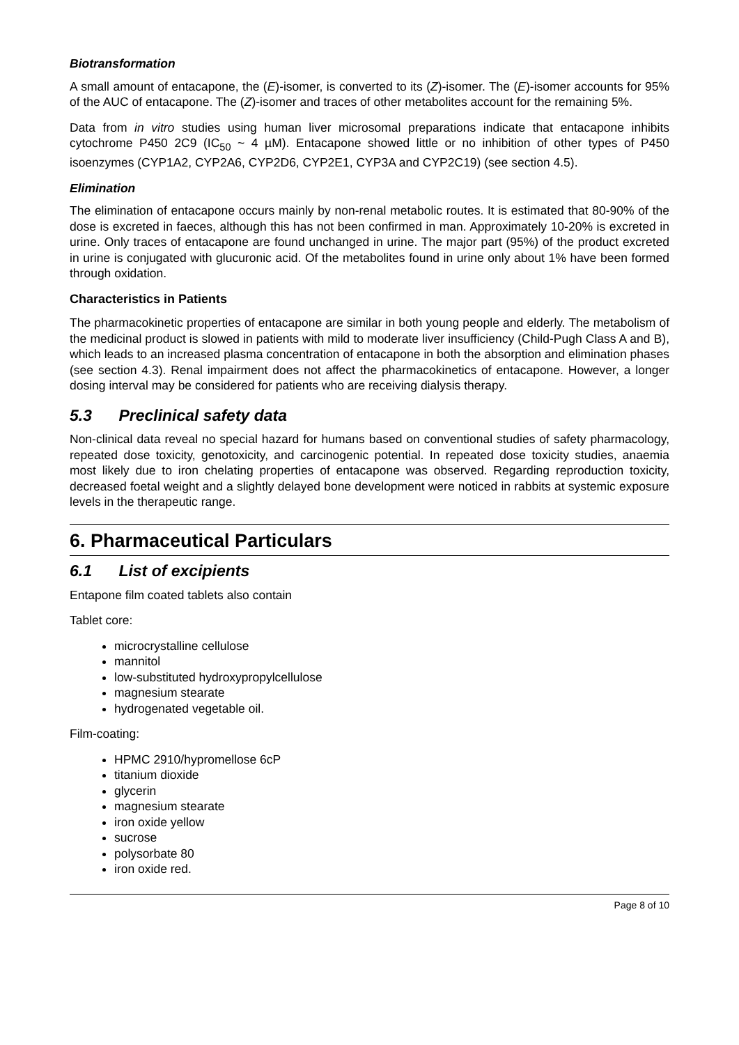Biotransformation
A small amount of entacapone, the (E)-isomer, is converted to its (Z)-isomer. The (E)-isomer accounts for 95% of the AUC of entacapone. The (Z)-isomer and traces of other metabolites account for the remaining 5%.
Data from in vitro studies using human liver microsomal preparations indicate that entacapone inhibits cytochrome P450 2C9 (IC<sub>50</sub> ~ 4 µM). Entacapone showed little or no inhibition of other types of P450 isoenzymes (CYP1A2, CYP2A6, CYP2D6, CYP2E1, CYP3A and CYP2C19) (see section 4.5).
Elimination
The elimination of entacapone occurs mainly by non-renal metabolic routes. It is estimated that 80-90% of the dose is excreted in faeces, although this has not been confirmed in man. Approximately 10-20% is excreted in urine. Only traces of entacapone are found unchanged in urine. The major part (95%) of the product excreted in urine is conjugated with glucuronic acid. Of the metabolites found in urine only about 1% have been formed through oxidation.
Characteristics in Patients
The pharmacokinetic properties of entacapone are similar in both young people and elderly. The metabolism of the medicinal product is slowed in patients with mild to moderate liver insufficiency (Child-Pugh Class A and B), which leads to an increased plasma concentration of entacapone in both the absorption and elimination phases (see section 4.3). Renal impairment does not affect the pharmacokinetics of entacapone. However, a longer dosing interval may be considered for patients who are receiving dialysis therapy.
5.3 Preclinical safety data
Non-clinical data reveal no special hazard for humans based on conventional studies of safety pharmacology, repeated dose toxicity, genotoxicity, and carcinogenic potential. In repeated dose toxicity studies, anaemia most likely due to iron chelating properties of entacapone was observed. Regarding reproduction toxicity, decreased foetal weight and a slightly delayed bone development were noticed in rabbits at systemic exposure levels in the therapeutic range.
6. Pharmaceutical Particulars
6.1 List of excipients
Entapone film coated tablets also contain
Tablet core:
microcrystalline cellulose
mannitol
low-substituted hydroxypropylcellulose
magnesium stearate
hydrogenated vegetable oil.
Film-coating:
HPMC 2910/hypromellose 6cP
titanium dioxide
glycerin
magnesium stearate
iron oxide yellow
sucrose
polysorbate 80
iron oxide red.
Page 8 of 10